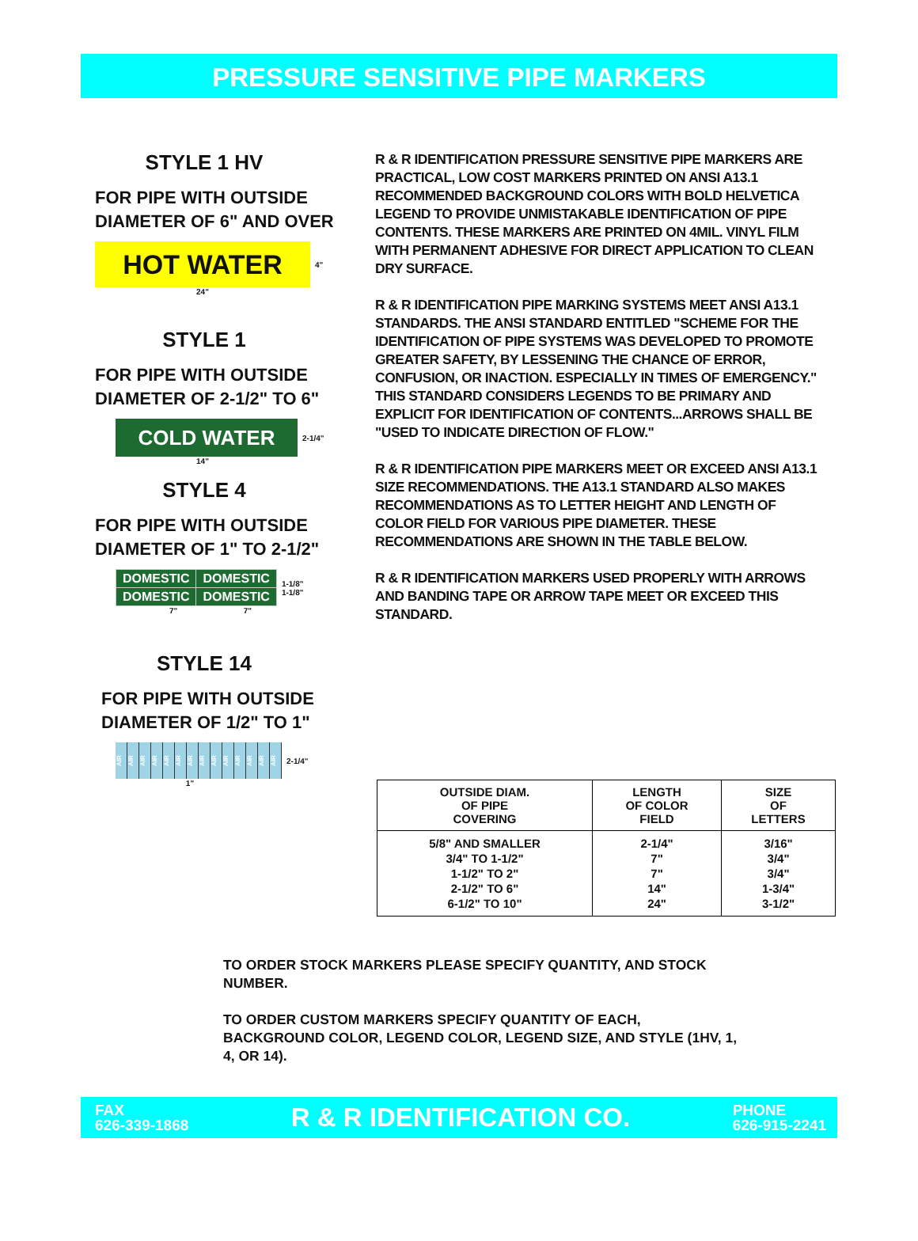PRESSURE SENSITIVE PIPE MARKERS
STYLE 1 HV
FOR PIPE WITH OUTSIDE DIAMETER OF 6" AND OVER
HOT WATER
4"
24"
STYLE 1
FOR PIPE WITH OUTSIDE DIAMETER OF 2-1/2" TO 6"
COLD WATER
2-1/4"
14"
STYLE 4
FOR PIPE WITH OUTSIDE DIAMETER OF 1" TO 2-1/2"
| DOMESTIC | DOMESTIC |
| DOMESTIC | DOMESTIC |
1-1/8"
1-1/8"
7" 7"
STYLE 14
FOR PIPE WITH OUTSIDE DIAMETER OF 1/2" TO 1"
AIR AIR AIR AIR AIR AIR AIR AIR AIR AIR AIR AIR AIR AIR
2-1/4"
1"
R & R IDENTIFICATION PRESSURE SENSITIVE PIPE MARKERS ARE PRACTICAL, LOW COST MARKERS PRINTED ON ANSI A13.1 RECOMMENDED BACKGROUND COLORS WITH BOLD HELVETICA LEGEND TO PROVIDE UNMISTAKABLE IDENTIFICATION OF PIPE CONTENTS. THESE MARKERS ARE PRINTED ON 4MIL. VINYL FILM WITH PERMANENT ADHESIVE FOR DIRECT APPLICATION TO CLEAN DRY SURFACE.
R & R IDENTIFICATION PIPE MARKING SYSTEMS MEET ANSI A13.1 STANDARDS. THE ANSI STANDARD ENTITLED "SCHEME FOR THE IDENTIFICATION OF PIPE SYSTEMS WAS DEVELOPED TO PROMOTE GREATER SAFETY, BY LESSENING THE CHANCE OF ERROR, CONFUSION, OR INACTION. ESPECIALLY IN TIMES OF EMERGENCY." THIS STANDARD CONSIDERS LEGENDS TO BE PRIMARY AND EXPLICIT FOR IDENTIFICATION OF CONTENTS...ARROWS SHALL BE "USED TO INDICATE DIRECTION OF FLOW."
R & R IDENTIFICATION PIPE MARKERS MEET OR EXCEED ANSI A13.1 SIZE RECOMMENDATIONS. THE A13.1 STANDARD ALSO MAKES RECOMMENDATIONS AS TO LETTER HEIGHT AND LENGTH OF COLOR FIELD FOR VARIOUS PIPE DIAMETER. THESE RECOMMENDATIONS ARE SHOWN IN THE TABLE BELOW.
R & R IDENTIFICATION MARKERS USED PROPERLY WITH ARROWS AND BANDING TAPE OR ARROW TAPE MEET OR EXCEED THIS STANDARD.
| OUTSIDE DIAM. OF PIPE COVERING | LENGTH OF COLOR FIELD | SIZE OF LETTERS |
| --- | --- | --- |
| 5/8" AND SMALLER 3/4" TO 1-1/2" 1-1/2" TO 2" 2-1/2" TO 6" 6-1/2" TO 10" | 2-1/4" 7" 7" 14" 24" | 3/16" 3/4" 3/4" 1-3/4" 3-1/2" |
TO ORDER STOCK MARKERS PLEASE SPECIFY QUANTITY, AND STOCK NUMBER.
TO ORDER CUSTOM MARKERS SPECIFY QUANTITY OF EACH, BACKGROUND COLOR, LEGEND COLOR, LEGEND SIZE, AND STYLE (1HV, 1, 4, OR 14).
FAX
626-339-1868
R & R IDENTIFICATION CO.
PHONE
626-915-2241